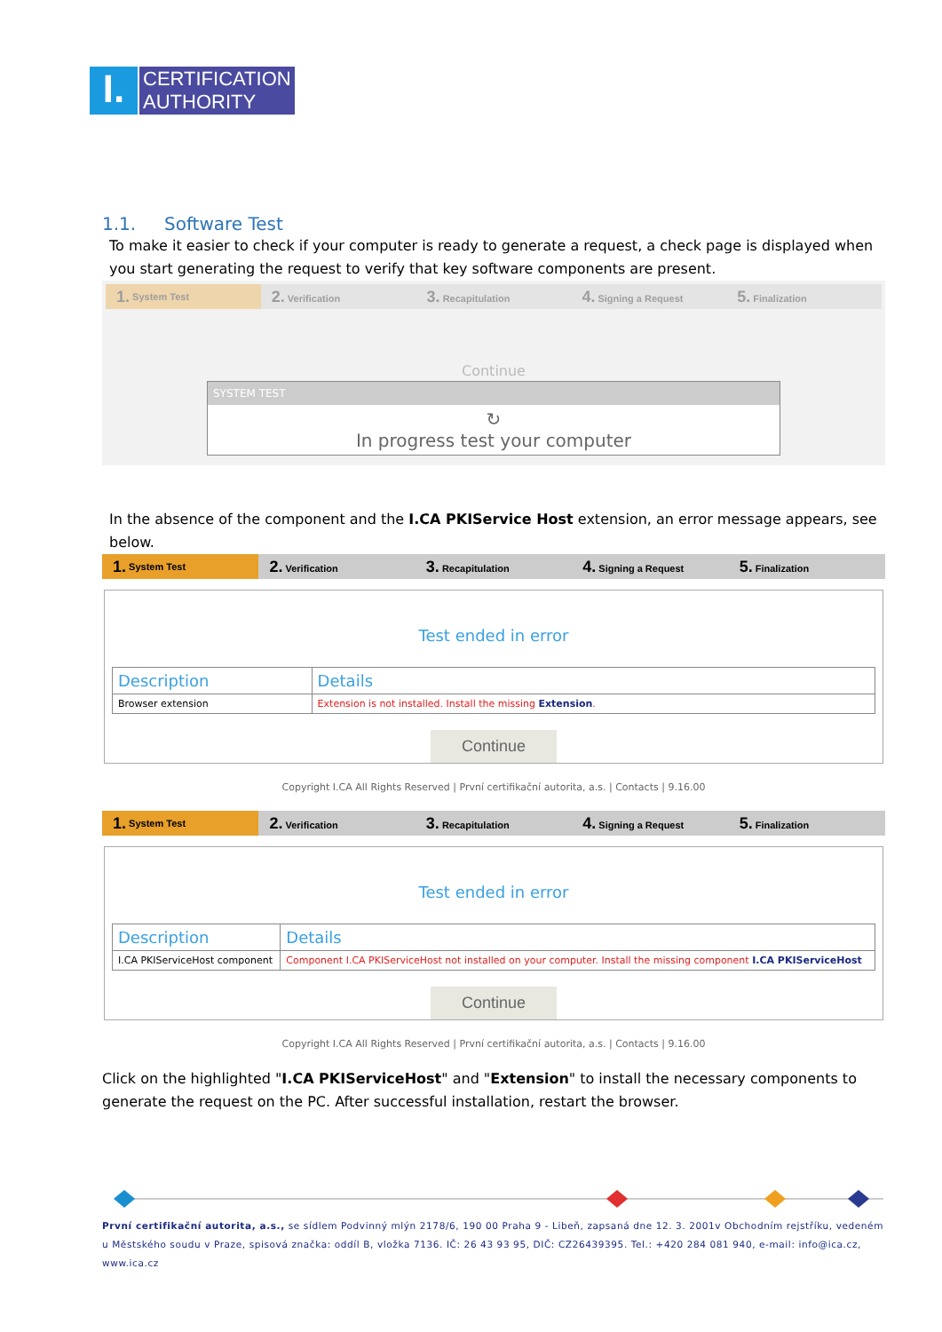I.
CERTIFICATION
AUTHORITY
1.1. Software Test
To make it easier to check if your computer is ready to generate a request, a check page is displayed when you start generating the request to verify that key software components are present.
1. System Test
2. Verification
3. Recapitulation
4. Signing a Request
5. Finalization
Continue
SYSTEM TEST
↻
In progress test your computer
In the absence of the component and the I.CA PKIService Host extension, an error message appears, see below.
1. System Test
2. Verification
3. Recapitulation
4. Signing a Request
5. Finalization
Test ended in error
| Description | Details |
| --- | --- |
| Browser extension | Extension is not installed. Install the missing Extension . |
Continue
Copyright I.CA All Rights Reserved | První certifikační autorita, a.s. | Contacts | 9.16.00
1. System Test
2. Verification
3. Recapitulation
4. Signing a Request
5. Finalization
Test ended in error
| Description | Details |
| --- | --- |
| I.CA PKIServiceHost component | Component I.CA PKIServiceHost not installed on your computer. Install the missing component I.CA PKIServiceHost |
Continue
Copyright I.CA All Rights Reserved | První certifikační autorita, a.s. | Contacts | 9.16.00
Click on the highlighted "I.CA PKIServiceHost" and "Extension" to install the necessary components to generate the request on the PC. After successful installation, restart the browser.
První certifikační autorita, a.s., se sídlem Podvinný mlýn 2178/6, 190 00 Praha 9 - Libeň, zapsaná dne 12. 3. 2001v Obchodním rejstříku, vedeném u Městského soudu v Praze, spisová značka: oddíl B, vložka 7136. IČ: 26 43 93 95, DIČ: CZ26439395. Tel.: +420 284 081 940, e-mail: info@ica.cz, www.ica.cz